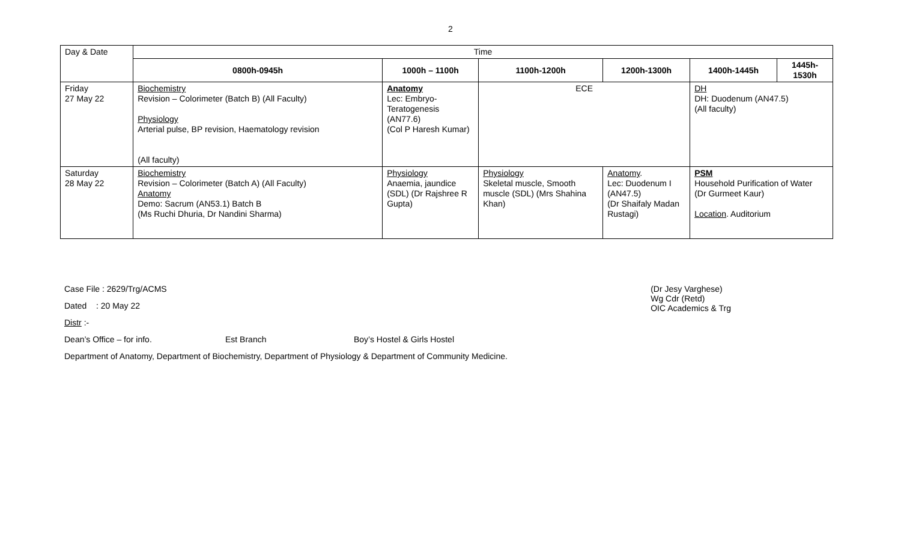2
| Day & Date | Time | | | | | |
| | 0800h-0945h | 1000h – 1100h | 1100h-1200h | 1200h-1300h | 1400h-1445h | 1445h- 1530h |
| Friday 27 May 22 | Biochemistry Revision – Colorimeter (Batch B) (All Faculty) Physiology Arterial pulse, BP revision, Haematology revision (All faculty) | Anatomy Lec: Embryo-Teratogenesis (AN77.6) (Col P Haresh Kumar) | ECE | | DH DH: Duodenum (AN47.5) (All faculty) | |
| Saturday 28 May 22 | Biochemistry Revision – Colorimeter (Batch A) (All Faculty) Anatomy Demo: Sacrum (AN53.1) Batch B (Ms Ruchi Dhuria, Dr Nandini Sharma) | Physiology Anaemia, jaundice (SDL) (Dr Rajshree R Gupta) | Physiology Skeletal muscle, Smooth muscle (SDL) (Mrs Shahina Khan) | Anatomy . Lec: Duodenum I (AN47.5) (Dr Shaifaly Madan Rustagi) | PSM Household Purification of Water (Dr Gurmeet Kaur) Location . Auditorium | |
Case File : 2629/Trg/ACMS
Dated : 20 May 22
(Dr Jesy Varghese)
Wg Cdr (Retd)
OIC Academics & Trg
Distr :-
Dean’s Office – for info. Est Branch Boy’s Hostel & Girls Hostel
Department of Anatomy, Department of Biochemistry, Department of Physiology & Department of Community Medicine.